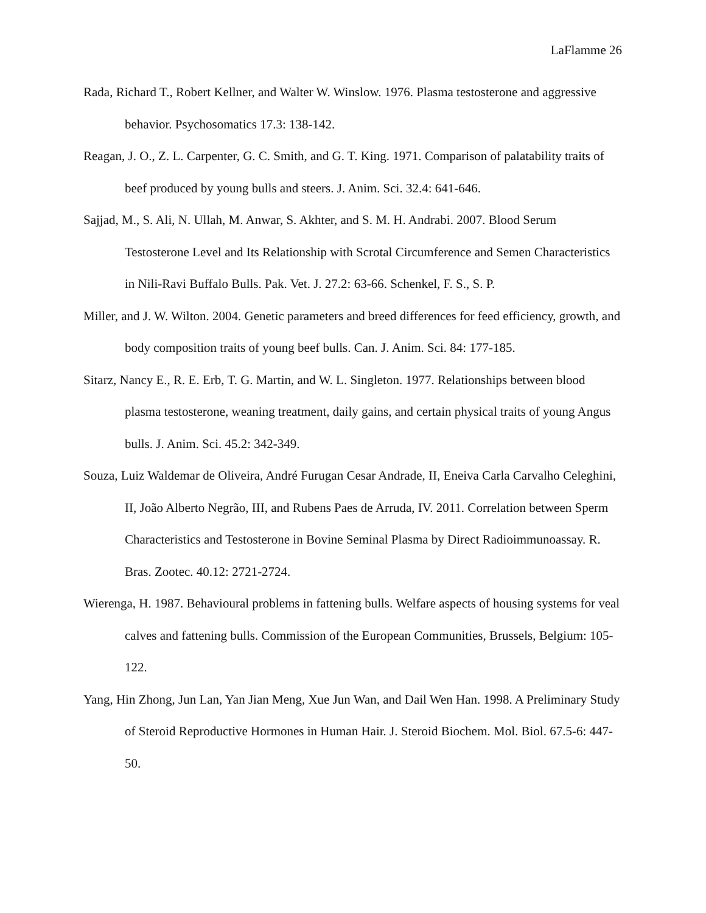LaFlamme 26
Rada, Richard T., Robert Kellner, and Walter W. Winslow. 1976. Plasma testosterone and aggressive behavior. Psychosomatics 17.3: 138-142.
Reagan, J. O., Z. L. Carpenter, G. C. Smith, and G. T. King. 1971. Comparison of palatability traits of beef produced by young bulls and steers. J. Anim. Sci. 32.4: 641-646.
Sajjad, M., S. Ali, N. Ullah, M. Anwar, S. Akhter, and S. M. H. Andrabi. 2007. Blood Serum Testosterone Level and Its Relationship with Scrotal Circumference and Semen Characteristics in Nili-Ravi Buffalo Bulls. Pak. Vet. J. 27.2: 63-66. Schenkel, F. S., S. P.
Miller, and J. W. Wilton. 2004. Genetic parameters and breed differences for feed efficiency, growth, and body composition traits of young beef bulls. Can. J. Anim. Sci. 84: 177-185.
Sitarz, Nancy E., R. E. Erb, T. G. Martin, and W. L. Singleton. 1977. Relationships between blood plasma testosterone, weaning treatment, daily gains, and certain physical traits of young Angus bulls. J. Anim. Sci. 45.2: 342-349.
Souza, Luiz Waldemar de Oliveira, André Furugan Cesar Andrade, II, Eneiva Carla Carvalho Celeghini, II, João Alberto Negrão, III, and Rubens Paes de Arruda, IV. 2011. Correlation between Sperm Characteristics and Testosterone in Bovine Seminal Plasma by Direct Radioimmunoassay. R. Bras. Zootec. 40.12: 2721-2724.
Wierenga, H. 1987. Behavioural problems in fattening bulls. Welfare aspects of housing systems for veal calves and fattening bulls. Commission of the European Communities, Brussels, Belgium: 105-122.
Yang, Hin Zhong, Jun Lan, Yan Jian Meng, Xue Jun Wan, and Dail Wen Han. 1998. A Preliminary Study of Steroid Reproductive Hormones in Human Hair. J. Steroid Biochem. Mol. Biol. 67.5-6: 447-50.